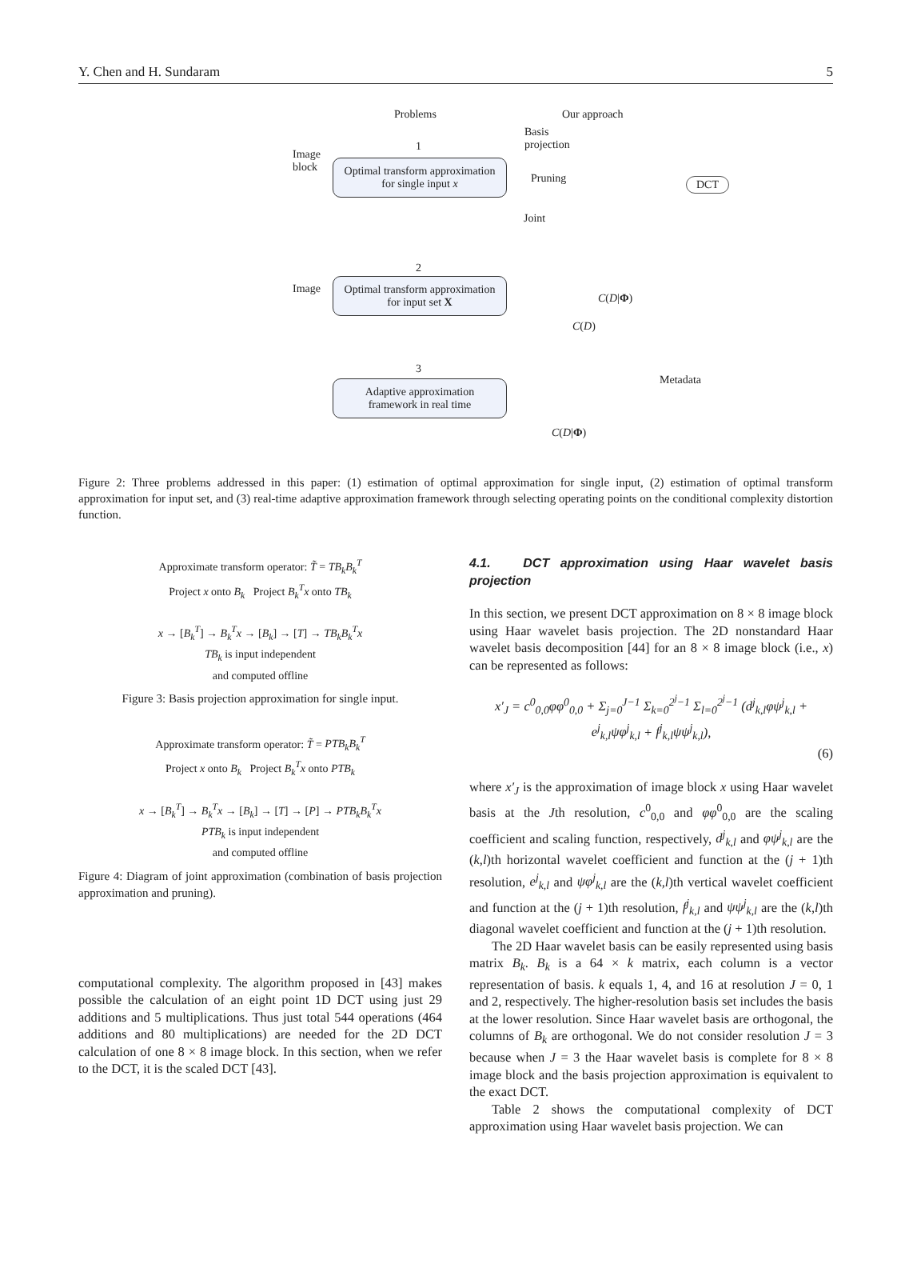Y. Chen and H. Sundaram 5
Problems Our approach
Image
block
1
Optimal transform approximation for single input x
Basis
projection
Pruning
Joint
DCT
2
Image
Optimal transform approximation for input set X
C(D|Φ)
C(D)
3
Adaptive approximation framework in real time
Metadata
C(D|Φ)
Figure 2: Three problems addressed in this paper: (1) estimation of optimal approximation for single input, (2) estimation of optimal transform approximation for input set, and (3) real-time adaptive approximation framework through selecting operating points on the conditional complexity distortion function.
Approximate transform operator: T̃ = TB<sub>k</sub>B<sub>k</sub><sup>T</sup>
Project x onto B<sub>k</sub> Project B<sub>k</sub><sup>T</sup>x onto TB<sub>k</sub>
x → [B<sub>k</sub><sup>T</sup>] → B<sub>k</sub><sup>T</sup>x → [B<sub>k</sub>] → [T] → TB<sub>k</sub>B<sub>k</sub><sup>T</sup>x
TB<sub>k</sub> is input independent
and computed offline
Figure 3: Basis projection approximation for single input.
Approximate transform operator: T̃ = PTB<sub>k</sub>B<sub>k</sub><sup>T</sup>
Project x onto B<sub>k</sub> Project B<sub>k</sub><sup>T</sup>x onto PTB<sub>k</sub>
x → [B<sub>k</sub><sup>T</sup>] → B<sub>k</sub><sup>T</sup>x → [B<sub>k</sub>] → [T] → [P] → PTB<sub>k</sub>B<sub>k</sub><sup>T</sup>x
PTB<sub>k</sub> is input independent
and computed offline
Figure 4: Diagram of joint approximation (combination of basis projection approximation and pruning).
computational complexity. The algorithm proposed in [43] makes possible the calculation of an eight point 1D DCT using just 29 additions and 5 multiplications. Thus just total 544 operations (464 additions and 80 multiplications) are needed for the 2D DCT calculation of one 8 × 8 image block. In this section, when we refer to the DCT, it is the scaled DCT [43].
4.1. DCT approximation using Haar wavelet basis projection
In this section, we present DCT approximation on 8 × 8 image block using Haar wavelet basis projection. The 2D nonstandard Haar wavelet basis decomposition [44] for an 8 × 8 image block (i.e., x) can be represented as follows:
x′<sub>J</sub> = c<sup>0</sup><sub>0,0</sub>φφ<sup>0</sup><sub>0,0</sub> + Σ<sub>j=0</sub><sup>J−1</sup> Σ<sub>k=0</sub><sup>2<sup>j</sup>−1</sup> Σ<sub>l=0</sub><sup>2<sup>j</sup>−1</sup> (d<sup>j</sup><sub>k,l</sub>φψ<sup>j</sup><sub>k,l</sub> + e<sup>j</sup><sub>k,l</sub>ψφ<sup>j</sup><sub>k,l</sub> + f<sup>j</sup><sub>k,l</sub>ψψ<sup>j</sup><sub>k,l</sub>),
(6)
where x′<sub>J</sub> is the approximation of image block x using Haar wavelet basis at the Jth resolution, c<sup>0</sup><sub>0,0</sub> and φφ<sup>0</sup><sub>0,0</sub> are the scaling coefficient and scaling function, respectively, d<sup>j</sup><sub>k,l</sub> and φψ<sup>j</sup><sub>k,l</sub> are the (k,l)th horizontal wavelet coefficient and function at the (j + 1)th resolution, e<sup>j</sup><sub>k,l</sub> and ψφ<sup>j</sup><sub>k,l</sub> are the (k,l)th vertical wavelet coefficient and function at the (j + 1)th resolution, f<sup>j</sup><sub>k,l</sub> and ψψ<sup>j</sup><sub>k,l</sub> are the (k,l)th diagonal wavelet coefficient and function at the (j + 1)th resolution.
The 2D Haar wavelet basis can be easily represented using basis matrix B<sub>k</sub>. B<sub>k</sub> is a 64 × k matrix, each column is a vector representation of basis. k equals 1, 4, and 16 at resolution J = 0, 1 and 2, respectively. The higher-resolution basis set includes the basis at the lower resolution. Since Haar wavelet basis are orthogonal, the columns of B<sub>k</sub> are orthogonal. We do not consider resolution J = 3 because when J = 3 the Haar wavelet basis is complete for 8 × 8 image block and the basis projection approximation is equivalent to the exact DCT.
Table 2 shows the computational complexity of DCT approximation using Haar wavelet basis projection. We can